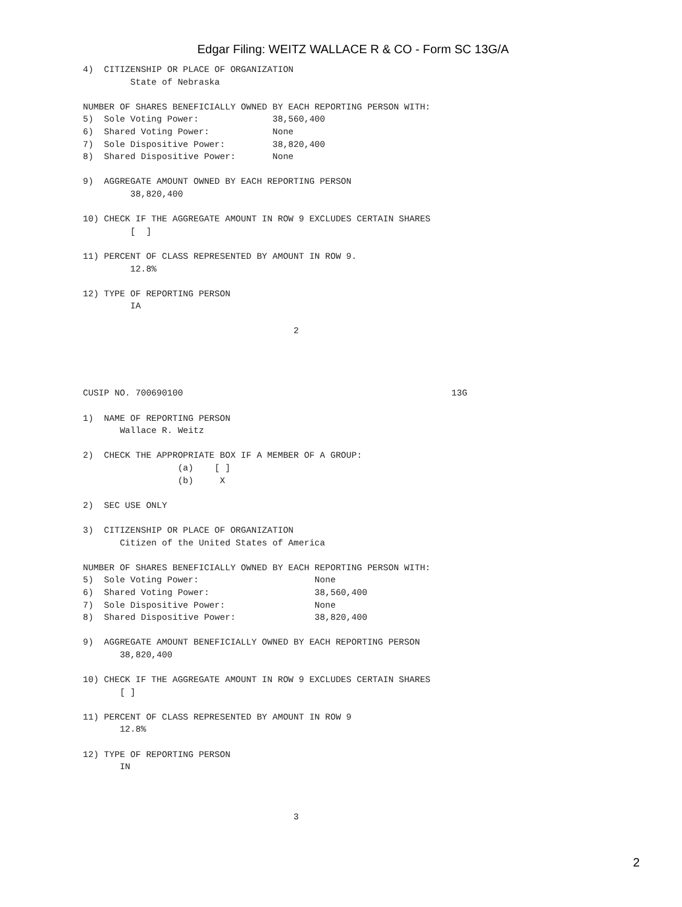Edgar Filing: WEITZ WALLACE R & CO - Form SC 13G/A
4)  CITIZENSHIP OR PLACE OF ORGANIZATION
         State of Nebraska

NUMBER OF SHARES BENEFICIALLY OWNED BY EACH REPORTING PERSON WITH:
5)  Sole Voting Power:              38,560,400
6)  Shared Voting Power:            None
7)  Sole Dispositive Power:         38,820,400
8)  Shared Dispositive Power:       None

9)  AGGREGATE AMOUNT OWNED BY EACH REPORTING PERSON
         38,820,400

10) CHECK IF THE AGGREGATE AMOUNT IN ROW 9 EXCLUDES CERTAIN SHARES
         [  ]

11) PERCENT OF CLASS REPRESENTED BY AMOUNT IN ROW 9.
         12.8%

12) TYPE OF REPORTING PERSON
         IA

                                        2




CUSIP NO. 700690100                                                   13G

1)  NAME OF REPORTING PERSON
       Wallace R. Weitz

2)  CHECK THE APPROPRIATE BOX IF A MEMBER OF A GROUP:
                  (a)    [ ]
                  (b)     X

2)  SEC USE ONLY

3)  CITIZENSHIP OR PLACE OF ORGANIZATION
       Citizen of the United States of America

NUMBER OF SHARES BENEFICIALLY OWNED BY EACH REPORTING PERSON WITH:
5)  Sole Voting Power:                      None
6)  Shared Voting Power:                    38,560,400
7)  Sole Dispositive Power:                 None
8)  Shared Dispositive Power:               38,820,400

9)  AGGREGATE AMOUNT BENEFICIALLY OWNED BY EACH REPORTING PERSON
       38,820,400

10) CHECK IF THE AGGREGATE AMOUNT IN ROW 9 EXCLUDES CERTAIN SHARES
       [ ]

11) PERCENT OF CLASS REPRESENTED BY AMOUNT IN ROW 9
       12.8%

12) TYPE OF REPORTING PERSON
       IN



                                        3
2